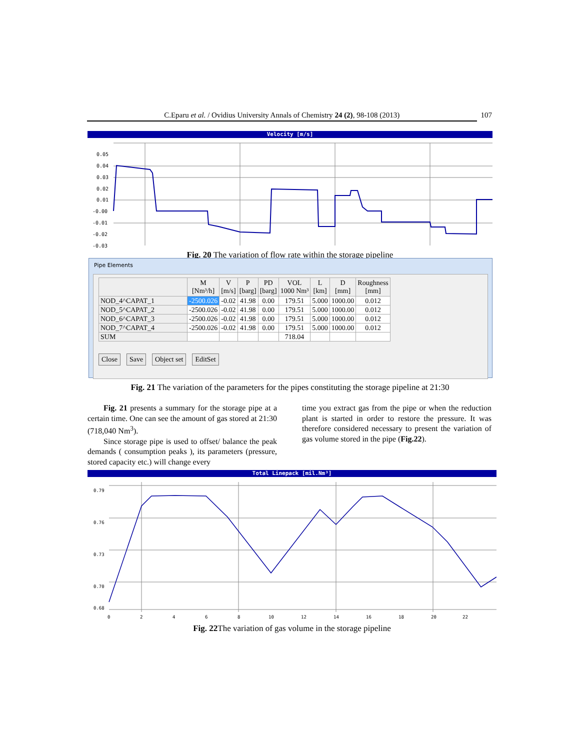C.Eparu et al. / Ovidius University Annals of Chemistry 24 (2), 98-108 (2013) 107
Velocity [m/s]
0.05
0.04
0.03
0.02
0.01
-0.00
-0.01
-0.02
-0.03
Fig. 20 The variation of flow rate within the storage pipeline
Pipe Elements
| | M [Nm³/h] | V [m/s] | P [barg] | PD [barg] | VOL 1000 Nm³ | L [km] | D [mm] | Roughness [mm] |
| --- | --- | --- | --- | --- | --- | --- | --- | --- |
| NOD_4^CAPAT_1 | -2500.026 | -0.02 | 41.98 | 0.00 | 179.51 | 5.000 | 1000.00 | 0.012 |
| NOD_5^CAPAT_2 | -2500.026 | -0.02 | 41.98 | 0.00 | 179.51 | 5.000 | 1000.00 | 0.012 |
| NOD_6^CAPAT_3 | -2500.026 | -0.02 | 41.98 | 0.00 | 179.51 | 5.000 | 1000.00 | 0.012 |
| NOD_7^CAPAT_4 | -2500.026 | -0.02 | 41.98 | 0.00 | 179.51 | 5.000 | 1000.00 | 0.012 |
| SUM | | | | | 718.04 | | | |
Close Save Object set EditSet
Fig. 21 The variation of the parameters for the pipes constituting the storage pipeline at 21:30
Fig. 21 presents a summary for the storage pipe at a certain time. One can see the amount of gas stored at 21:30 (718,040 Nm<sup>3</sup>).
Since storage pipe is used to offset/ balance the peak demands ( consumption peaks ), its parameters (pressure, stored capacity etc.) will change every
time you extract gas from the pipe or when the reduction plant is started in order to restore the pressure. It was therefore considered necessary to present the variation of gas volume stored in the pipe (Fig.22).
Total Linepack [mil.Nm³]
0.79
0.76
0.73
0.70
0.68
0
2
4
6
8
10
12
14
16
18
20
22
Fig. 22 The variation of gas volume in the storage pipeline